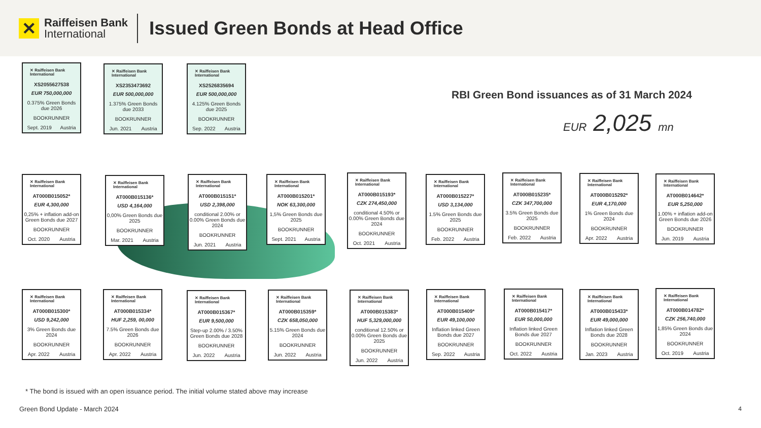✕
Raiffeisen Bank
International
Issued Green Bonds at Head Office
RBI Green Bond issuances as of 31 March 2024
EUR 2,025 mn
✕ Raiffeisen Bank International
XS2055627538
EUR 750,000,000
0.375% Green Bonds due 2026
BOOKRUNNER
Sept. 2019 Austria
✕ Raiffeisen Bank International
XS2353473692
EUR 500,000,000
1.375% Green Bonds due 2033
BOOKRUNNER
Jun. 2021 Austria
✕ Raiffeisen Bank International
XS2526835694
EUR 500,000,000
4.125% Green Bonds due 2025
BOOKRUNNER
Sep. 2022 Austria
✕ Raiffeisen Bank International
AT000B015052*
EUR 4,300,000
0,25% + inflation add-on Green Bonds due 2027
BOOKRUNNER
Oct. 2020 Austria
✕ Raiffeisen Bank International
AT000B015136*
USD 4,164,000
0,00% Green Bonds due 2025
BOOKRUNNER
Mar. 2021 Austria
✕ Raiffeisen Bank International
AT000B015151*
USD 2,398,000
conditional 2.00% or 0.00% Green Bonds due 2024
BOOKRUNNER
Jun. 2021 Austria
✕ Raiffeisen Bank International
AT000B015201*
NOK 63,300,000
1,5% Green Bonds due 2025
BOOKRUNNER
Sept. 2021 Austria
✕ Raiffeisen Bank International
AT000B015193*
CZK 274,450,000
conditional 4.50% or 0.00% Green Bonds due 2024
BOOKRUNNER
Oct. 2021 Austria
✕ Raiffeisen Bank International
AT000B015227*
USD 3,134,000
1.5% Green Bonds due 2025
BOOKRUNNER
Feb. 2022 Austria
✕ Raiffeisen Bank International
AT000B015235*
CZK 347,700,000
3.5% Green Bonds due 2025
BOOKRUNNER
Feb. 2022 Austria
✕ Raiffeisen Bank International
AT000B015292*
EUR 4,170,000
1% Green Bonds due 2024
BOOKRUNNER
Apr. 2022 Austria
✕ Raiffeisen Bank International
AT000B014642*
EUR 5,250,000
1.00% + inflation add-on Green Bonds due 2026
BOOKRUNNER
Jun. 2019 Austria
✕ Raiffeisen Bank International
AT000B015300*
USD 9,242,000
3% Green Bonds due 2024
BOOKRUNNER
Apr. 2022 Austria
✕ Raiffeisen Bank International
AT000B015334*
HUF 2,259, 00,000
7.5% Green Bonds due 2026
BOOKRUNNER
Apr. 2022 Austria
✕ Raiffeisen Bank International
AT000B015367*
EUR 9,500,000
Step-up 2.00% / 3.50% Green Bonds due 2028
BOOKRUNNER
Jun. 2022 Austria
✕ Raiffeisen Bank International
AT000B015359*
CZK 658,050,000
5.15% Green Bonds due 2024
BOOKRUNNER
Jun. 2022 Austria
✕ Raiffeisen Bank International
AT000B015383*
HUF 5,329,000,000
conditional 12.50% or 0.00% Green Bonds due 2025
BOOKRUNNER
Jun. 2022 Austria
✕ Raiffeisen Bank International
AT000B015409*
EUR 49,100,000
Inflation linked Green Bonds due 2027
BOOKRUNNER
Sep. 2022 Austria
✕ Raiffeisen Bank International
AT000B015417*
EUR 50,000,000
Inflation linked Green Bonds due 2027
BOOKRUNNER
Oct. 2022 Austria
✕ Raiffeisen Bank International
AT000B015433*
EUR 49,000,000
Inflation linked Green Bonds due 2028
BOOKRUNNER
Jan. 2023 Austria
✕ Raiffeisen Bank International
AT000B014782*
CZK 256,740,000
1,85% Green Bonds due 2024
BOOKRUNNER
Oct. 2019 Austria
* The bond is issued with an open issuance period. The initial volume stated above may increase
Green Bond Update - March 2024 4